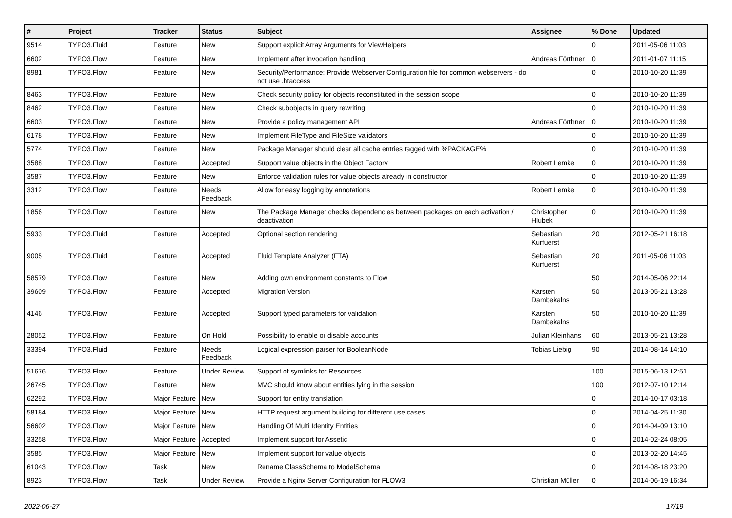| # | Project | Tracker | Status | Subject | Assignee | % Done | Updated |
| --- | --- | --- | --- | --- | --- | --- | --- |
| 9514 | TYPO3.Fluid | Feature | New | Support explicit Array Arguments for ViewHelpers | | 0 | 2011-05-06 11:03 |
| 6602 | TYPO3.Flow | Feature | New | Implement after invocation handling | Andreas Förthner | 0 | 2011-01-07 11:15 |
| 8981 | TYPO3.Flow | Feature | New | Security/Performance: Provide Webserver Configuration file for common webservers - do not use .htaccess | | 0 | 2010-10-20 11:39 |
| 8463 | TYPO3.Flow | Feature | New | Check security policy for objects reconstituted in the session scope | | 0 | 2010-10-20 11:39 |
| 8462 | TYPO3.Flow | Feature | New | Check subobjects in query rewriting | | 0 | 2010-10-20 11:39 |
| 6603 | TYPO3.Flow | Feature | New | Provide a policy management API | Andreas Förthner | 0 | 2010-10-20 11:39 |
| 6178 | TYPO3.Flow | Feature | New | Implement FileType and FileSize validators | | 0 | 2010-10-20 11:39 |
| 5774 | TYPO3.Flow | Feature | New | Package Manager should clear all cache entries tagged with %PACKAGE% | | 0 | 2010-10-20 11:39 |
| 3588 | TYPO3.Flow | Feature | Accepted | Support value objects in the Object Factory | Robert Lemke | 0 | 2010-10-20 11:39 |
| 3587 | TYPO3.Flow | Feature | New | Enforce validation rules for value objects already in constructor | | 0 | 2010-10-20 11:39 |
| 3312 | TYPO3.Flow | Feature | Needs Feedback | Allow for easy logging by annotations | Robert Lemke | 0 | 2010-10-20 11:39 |
| 1856 | TYPO3.Flow | Feature | New | The Package Manager checks dependencies between packages on each activation / deactivation | Christopher Hlubek | 0 | 2010-10-20 11:39 |
| 5933 | TYPO3.Fluid | Feature | Accepted | Optional section rendering | Sebastian Kurfuerst | 20 | 2012-05-21 16:18 |
| 9005 | TYPO3.Fluid | Feature | Accepted | Fluid Template Analyzer (FTA) | Sebastian Kurfuerst | 20 | 2011-05-06 11:03 |
| 58579 | TYPO3.Flow | Feature | New | Adding own environment constants to Flow | | 50 | 2014-05-06 22:14 |
| 39609 | TYPO3.Flow | Feature | Accepted | Migration Version | Karsten Dambekalns | 50 | 2013-05-21 13:28 |
| 4146 | TYPO3.Flow | Feature | Accepted | Support typed parameters for validation | Karsten Dambekalns | 50 | 2010-10-20 11:39 |
| 28052 | TYPO3.Flow | Feature | On Hold | Possibility to enable or disable accounts | Julian Kleinhans | 60 | 2013-05-21 13:28 |
| 33394 | TYPO3.Fluid | Feature | Needs Feedback | Logical expression parser for BooleanNode | Tobias Liebig | 90 | 2014-08-14 14:10 |
| 51676 | TYPO3.Flow | Feature | Under Review | Support of symlinks for Resources | | 100 | 2015-06-13 12:51 |
| 26745 | TYPO3.Flow | Feature | New | MVC should know about entities lying in the session | | 100 | 2012-07-10 12:14 |
| 62292 | TYPO3.Flow | Major Feature | New | Support for entity translation | | 0 | 2014-10-17 03:18 |
| 58184 | TYPO3.Flow | Major Feature | New | HTTP request argument building for different use cases | | 0 | 2014-04-25 11:30 |
| 56602 | TYPO3.Flow | Major Feature | New | Handling Of Multi Identity Entities | | 0 | 2014-04-09 13:10 |
| 33258 | TYPO3.Flow | Major Feature | Accepted | Implement support for Assetic | | 0 | 2014-02-24 08:05 |
| 3585 | TYPO3.Flow | Major Feature | New | Implement support for value objects | | 0 | 2013-02-20 14:45 |
| 61043 | TYPO3.Flow | Task | New | Rename ClassSchema to ModelSchema | | 0 | 2014-08-18 23:20 |
| 8923 | TYPO3.Flow | Task | Under Review | Provide a Nginx Server Configuration for FLOW3 | Christian Müller | 0 | 2014-06-19 16:34 |
2022-06-27 17/19